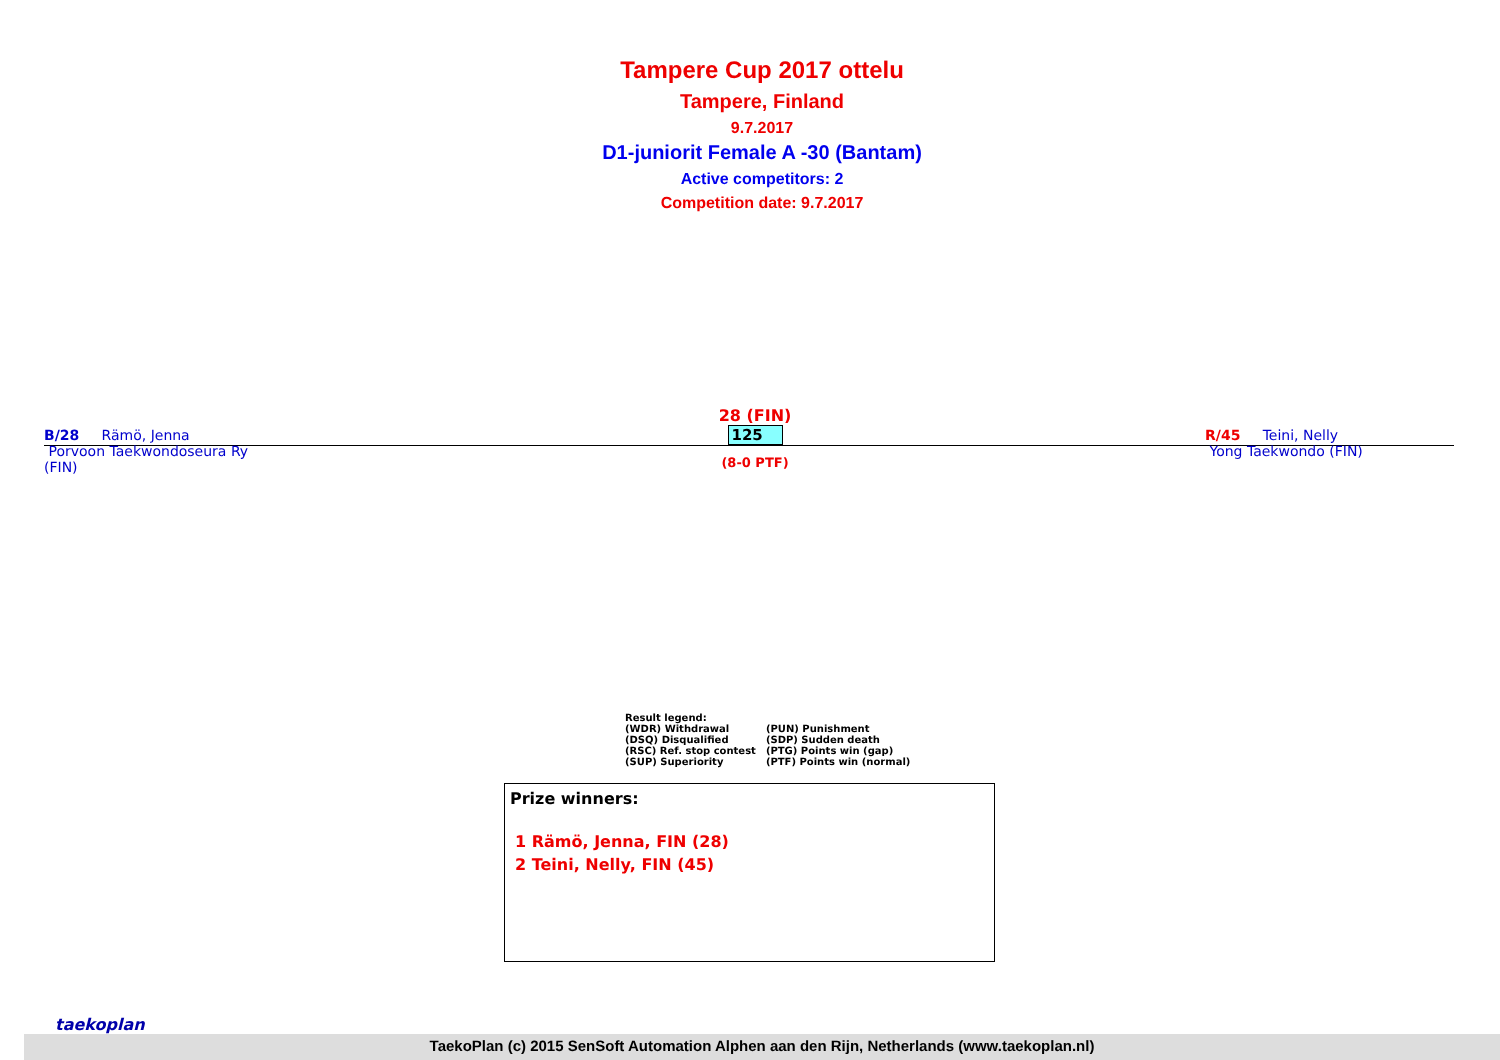Tampere Cup 2017 ottelu
Tampere, Finland
9.7.2017
D1-juniorit Female A -30 (Bantam)
Active competitors: 2
Competition date: 9.7.2017
B/28 Rämö, Jenna
Porvoon Taekwondoseura Ry
(FIN)
28 (FIN)
125
(8-0 PTF)
R/45 Teini, Nelly
Yong Taekwondo (FIN)
Result legend:
| (WDR) Withdrawal | (PUN) Punishment |
| (DSQ) Disqualified | (SDP) Sudden death |
| (RSC) Ref. stop contest | (PTG) Points win (gap) |
| (SUP) Superiority | (PTF) Points win (normal) |
Prize winners:
1 Rämö, Jenna, FIN (28)
2 Teini, Nelly, FIN (45)
taekoplan
TaekoPlan (c) 2015 SenSoft Automation Alphen aan den Rijn, Netherlands (www.taekoplan.nl)